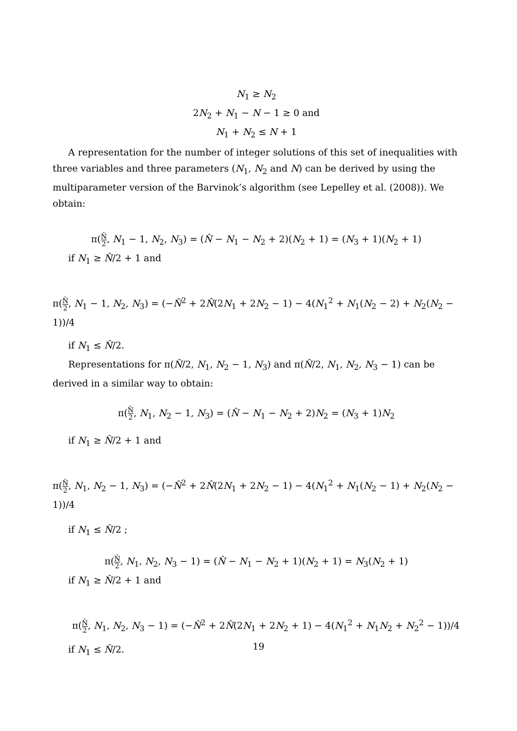N<sub>1</sub> ≥ N<sub>2</sub>
2N<sub>2</sub> + N<sub>1</sub> − N − 1 ≥ 0 and
N<sub>1</sub> + N<sub>2</sub> ≤ N + 1
A representation for the number of integer solutions of this set of inequalities with three variables and three parameters (N<sub>1</sub>, N<sub>2</sub> and N) can be derived by using the multiparameter version of the Barvinok’s algorithm (see Lepelley et al. (2008)). We obtain:
π(N̂ 2, N<sub>1</sub> − 1, N<sub>2</sub>, N<sub>3</sub>) = (N̂ − N<sub>1</sub> − N<sub>2</sub> + 2)(N<sub>2</sub> + 1) = (N<sub>3</sub> + 1)(N<sub>2</sub> + 1)
if N<sub>1</sub> ≥ N̂/2 + 1 and
π(N̂ 2, N<sub>1</sub> − 1, N<sub>2</sub>, N<sub>3</sub>) = (−N̂<sup>2</sup> + 2N̂(2N<sub>1</sub> + 2N<sub>2</sub> − 1) − 4(N<sub>1</sub><sup>2</sup> + N<sub>1</sub>(N<sub>2</sub> − 2) + N<sub>2</sub>(N<sub>2</sub> − 1))/4
if N<sub>1</sub> ≤ N̂/2.
Representations for π(N̂/2, N<sub>1</sub>, N<sub>2</sub> − 1, N<sub>3</sub>) and π(N̂/2, N<sub>1</sub>, N<sub>2</sub>, N<sub>3</sub> − 1) can be derived in a similar way to obtain:
π(N̂ 2, N<sub>1</sub>, N<sub>2</sub> − 1, N<sub>3</sub>) = (N̂ − N<sub>1</sub> − N<sub>2</sub> + 2)N<sub>2</sub> = (N<sub>3</sub> + 1)N<sub>2</sub>
if N<sub>1</sub> ≥ N̂/2 + 1 and
π(N̂ 2, N<sub>1</sub>, N<sub>2</sub> − 1, N<sub>3</sub>) = (−N̂<sup>2</sup> + 2N̂(2N<sub>1</sub> + 2N<sub>2</sub> − 1) − 4(N<sub>1</sub><sup>2</sup> + N<sub>1</sub>(N<sub>2</sub> − 1) + N<sub>2</sub>(N<sub>2</sub> − 1))/4
if N<sub>1</sub> ≤ N̂/2 ;
π(N̂ 2, N<sub>1</sub>, N<sub>2</sub>, N<sub>3</sub> − 1) = (N̂ − N<sub>1</sub> − N<sub>2</sub> + 1)(N<sub>2</sub> + 1) = N<sub>3</sub>(N<sub>2</sub> + 1)
if N<sub>1</sub> ≥ N̂/2 + 1 and
π(N̂ 2, N<sub>1</sub>, N<sub>2</sub>, N<sub>3</sub> − 1) = (−N̂<sup>2</sup> + 2N̂(2N<sub>1</sub> + 2N<sub>2</sub> + 1) − 4(N<sub>1</sub><sup>2</sup> + N<sub>1</sub>N<sub>2</sub> + N<sub>2</sub><sup>2</sup> − 1))/4
if N<sub>1</sub> ≤ N̂/2.
19